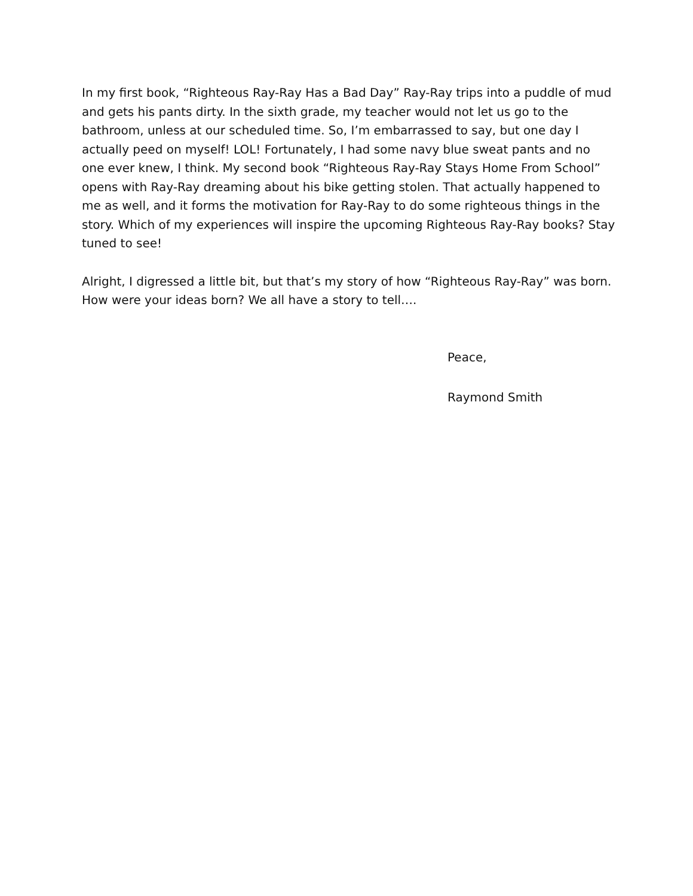In my first book, “Righteous Ray-Ray Has a Bad Day” Ray-Ray trips into a puddle of mud and gets his pants dirty. In the sixth grade, my teacher would not let us go to the bathroom, unless at our scheduled time. So, I’m embarrassed to say, but one day I actually peed on myself! LOL! Fortunately, I had some navy blue sweat pants and no one ever knew, I think. My second book “Righteous Ray-Ray Stays Home From School” opens with Ray-Ray dreaming about his bike getting stolen. That actually happened to me as well, and it forms the motivation for Ray-Ray to do some righteous things in the story. Which of my experiences will inspire the upcoming Righteous Ray-Ray books? Stay tuned to see!
Alright, I digressed a little bit, but that’s my story of how “Righteous Ray-Ray” was born. How were your ideas born? We all have a story to tell….
Peace,
Raymond Smith